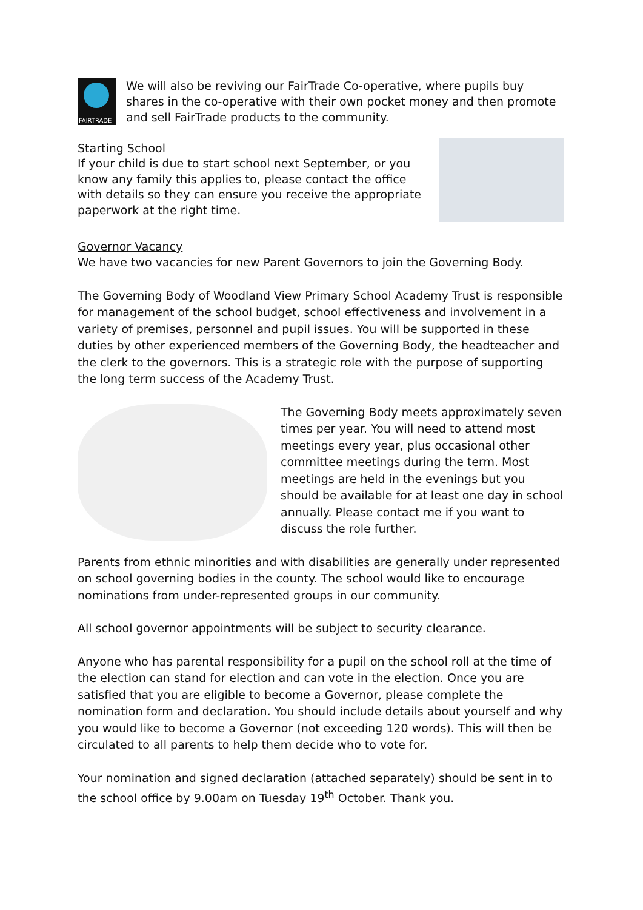FAIRTRADE
We will also be reviving our FairTrade Co-operative, where pupils buy shares in the co-operative with their own pocket money and then promote and sell FairTrade products to the community.
Starting School
If your child is due to start school next September, or you know any family this applies to, please contact the office with details so they can ensure you receive the appropriate paperwork at the right time.
Governor Vacancy
We have two vacancies for new Parent Governors to join the Governing Body.
The Governing Body of Woodland View Primary School Academy Trust is responsible for management of the school budget, school effectiveness and involvement in a variety of premises, personnel and pupil issues. You will be supported in these duties by other experienced members of the Governing Body, the headteacher and the clerk to the governors. This is a strategic role with the purpose of supporting the long term success of the Academy Trust.
The Governing Body meets approximately seven times per year. You will need to attend most meetings every year, plus occasional other committee meetings during the term. Most meetings are held in the evenings but you should be available for at least one day in school annually. Please contact me if you want to discuss the role further.
Parents from ethnic minorities and with disabilities are generally under represented on school governing bodies in the county. The school would like to encourage nominations from under-represented groups in our community.
All school governor appointments will be subject to security clearance.
Anyone who has parental responsibility for a pupil on the school roll at the time of the election can stand for election and can vote in the election. Once you are satisfied that you are eligible to become a Governor, please complete the nomination form and declaration. You should include details about yourself and why you would like to become a Governor (not exceeding 120 words). This will then be circulated to all parents to help them decide who to vote for.
Your nomination and signed declaration (attached separately) should be sent in to the school office by 9.00am on Tuesday 19<sup>th</sup> October. Thank you.